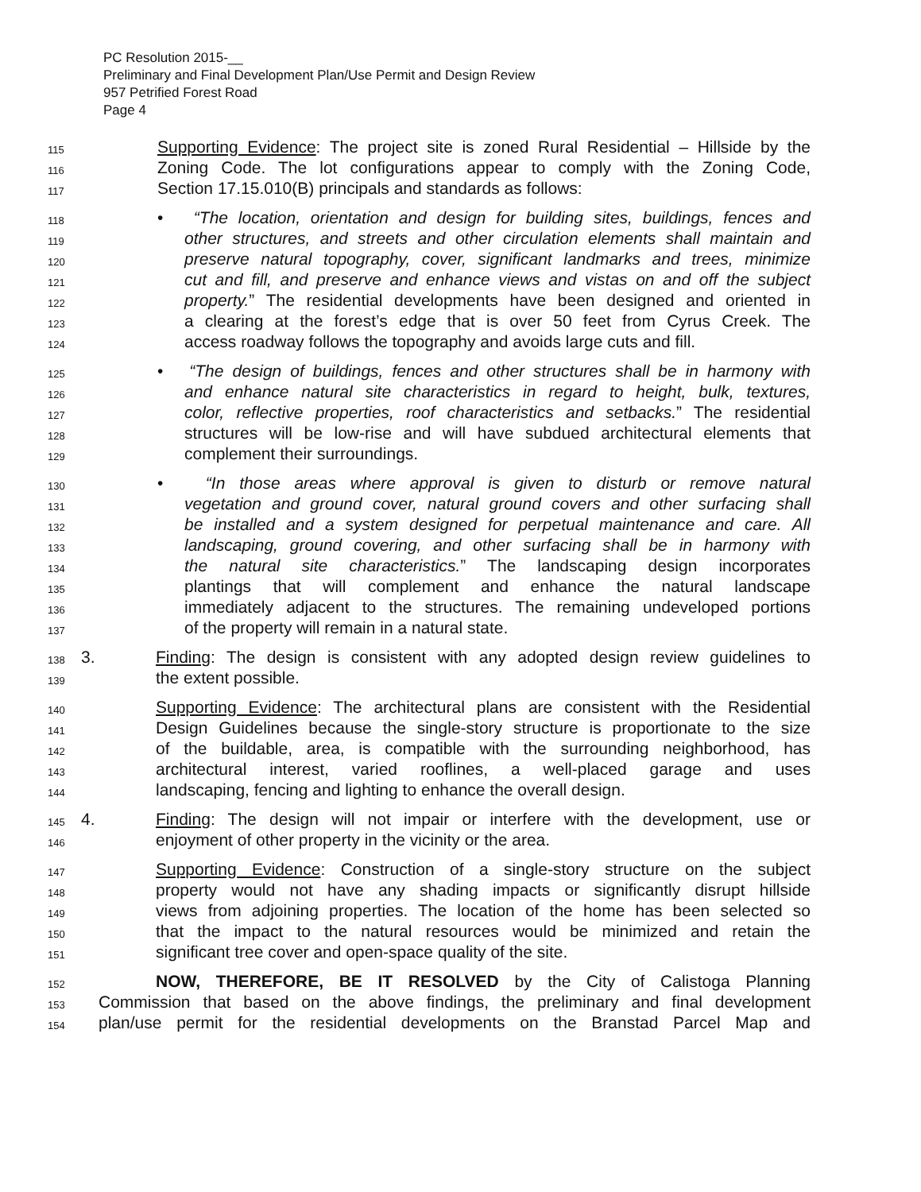PC Resolution 2015-__
Preliminary and Final Development Plan/Use Permit and Design Review
957 Petrified Forest Road
Page 4
115 Supporting Evidence: The project site is zoned Rural Residential – Hillside by the
116 Zoning Code. The lot configurations appear to comply with the Zoning Code,
117 Section 17.15.010(B) principals and standards as follows:
118 • “The location, orientation and design for building sites, buildings, fences and
119 other structures, and streets and other circulation elements shall maintain and
120 preserve natural topography, cover, significant landmarks and trees, minimize
121 cut and fill, and preserve and enhance views and vistas on and off the subject
122 property.” The residential developments have been designed and oriented in
123 a clearing at the forest’s edge that is over 50 feet from Cyrus Creek. The
124 access roadway follows the topography and avoids large cuts and fill.
125 • “The design of buildings, fences and other structures shall be in harmony with
126 and enhance natural site characteristics in regard to height, bulk, textures,
127 color, reflective properties, roof characteristics and setbacks.” The residential
128 structures will be low-rise and will have subdued architectural elements that
129 complement their surroundings.
130 • “In those areas where approval is given to disturb or remove natural
131 vegetation and ground cover, natural ground covers and other surfacing shall
132 be installed and a system designed for perpetual maintenance and care. All
133 landscaping, ground covering, and other surfacing shall be in harmony with
134 the natural site characteristics.” The landscaping design incorporates
135 plantings that will complement and enhance the natural landscape
136 immediately adjacent to the structures. The remaining undeveloped portions
137 of the property will remain in a natural state.
138 3. Finding: The design is consistent with any adopted design review guidelines to
139 the extent possible.
140 Supporting Evidence: The architectural plans are consistent with the Residential
141 Design Guidelines because the single-story structure is proportionate to the size
142 of the buildable, area, is compatible with the surrounding neighborhood, has
143 architectural interest, varied rooflines, a well-placed garage and uses
144 landscaping, fencing and lighting to enhance the overall design.
145 4. Finding: The design will not impair or interfere with the development, use or
146 enjoyment of other property in the vicinity or the area.
147 Supporting Evidence: Construction of a single-story structure on the subject
148 property would not have any shading impacts or significantly disrupt hillside
149 views from adjoining properties. The location of the home has been selected so
150 that the impact to the natural resources would be minimized and retain the
151 significant tree cover and open-space quality of the site.
152 NOW, THEREFORE, BE IT RESOLVED by the City of Calistoga Planning
153 Commission that based on the above findings, the preliminary and final development
154 plan/use permit for the residential developments on the Branstad Parcel Map and